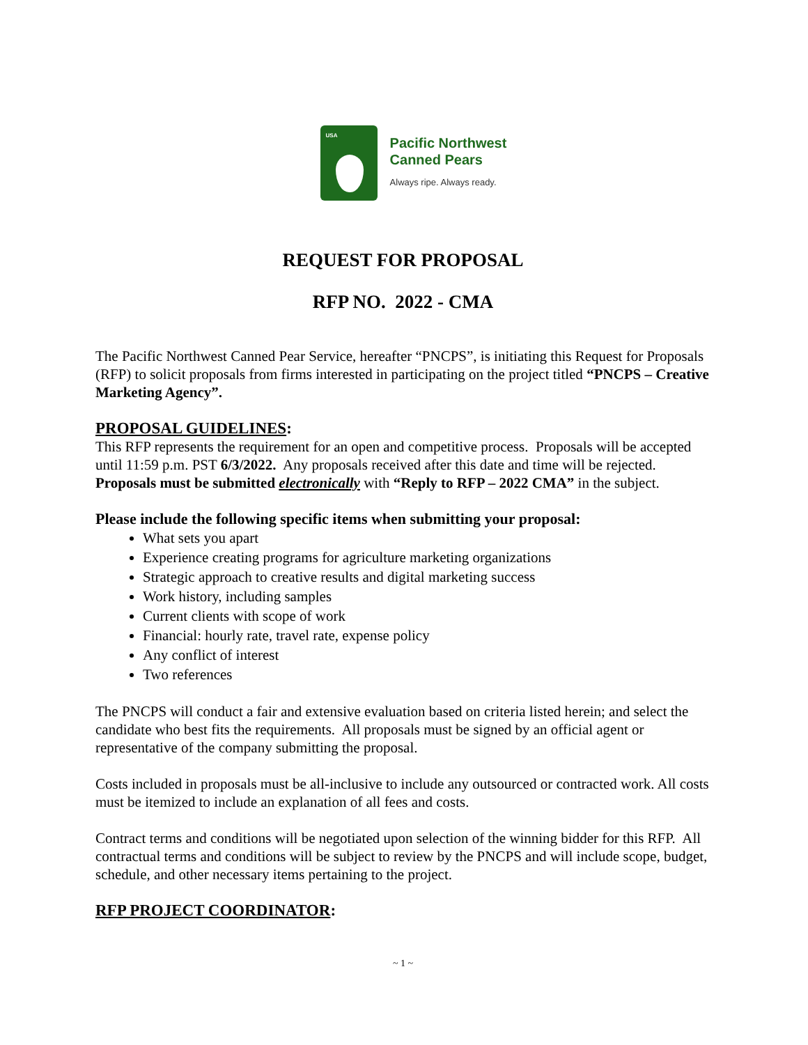USA
Pacific Northwest
Canned Pears
Always ripe. Always ready.
REQUEST FOR PROPOSAL
RFP NO. 2022 - CMA
The Pacific Northwest Canned Pear Service, hereafter “PNCPS”, is initiating this Request for Proposals (RFP) to solicit proposals from firms interested in participating on the project titled “PNCPS – Creative Marketing Agency”.
PROPOSAL GUIDELINES:
This RFP represents the requirement for an open and competitive process. Proposals will be accepted until 11:59 p.m. PST 6/3/2022. Any proposals received after this date and time will be rejected. Proposals must be submitted electronically with “Reply to RFP – 2022 CMA” in the subject.
Please include the following specific items when submitting your proposal:
What sets you apart
Experience creating programs for agriculture marketing organizations
Strategic approach to creative results and digital marketing success
Work history, including samples
Current clients with scope of work
Financial: hourly rate, travel rate, expense policy
Any conflict of interest
Two references
The PNCPS will conduct a fair and extensive evaluation based on criteria listed herein; and select the candidate who best fits the requirements. All proposals must be signed by an official agent or representative of the company submitting the proposal.
Costs included in proposals must be all-inclusive to include any outsourced or contracted work. All costs must be itemized to include an explanation of all fees and costs.
Contract terms and conditions will be negotiated upon selection of the winning bidder for this RFP. All contractual terms and conditions will be subject to review by the PNCPS and will include scope, budget, schedule, and other necessary items pertaining to the project.
RFP PROJECT COORDINATOR:
~ 1 ~